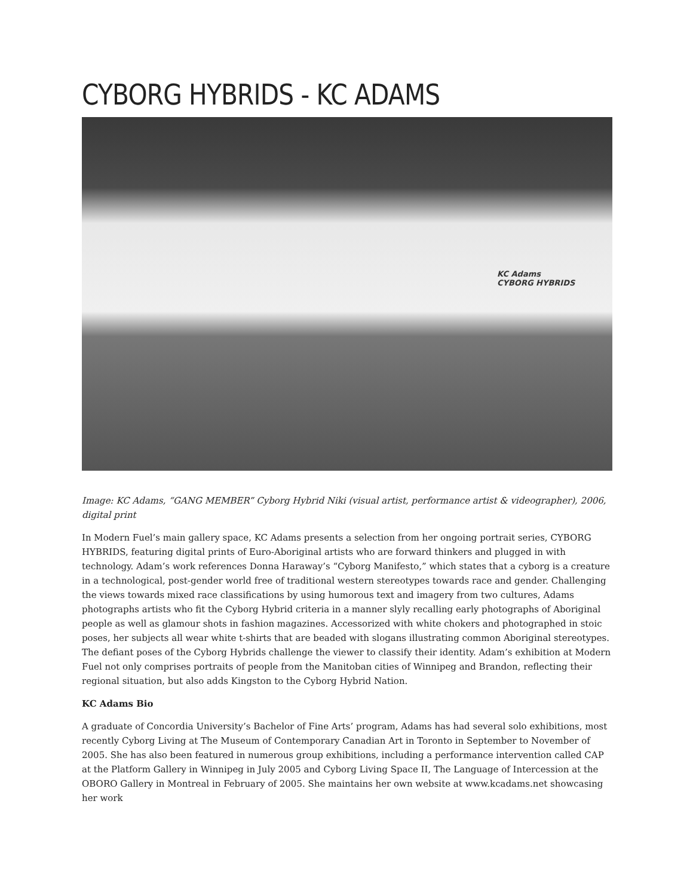CYBORG HYBRIDS - KC ADAMS
KC Adams
CYBORG HYBRIDS
Image: KC Adams, “GANG MEMBER” Cyborg Hybrid Niki (visual artist, performance artist & videographer), 2006, digital print
In Modern Fuel’s main gallery space, KC Adams presents a selection from her ongoing portrait series, CYBORG HYBRIDS, featuring digital prints of Euro-Aboriginal artists who are forward thinkers and plugged in with technology. Adam’s work references Donna Haraway’s “Cyborg Manifesto,” which states that a cyborg is a creature in a technological, post-gender world free of traditional western stereotypes towards race and gender. Challenging the views towards mixed race classifications by using humorous text and imagery from two cultures, Adams photographs artists who fit the Cyborg Hybrid criteria in a manner slyly recalling early photographs of Aboriginal people as well as glamour shots in fashion magazines. Accessorized with white chokers and photographed in stoic poses, her subjects all wear white t-shirts that are beaded with slogans illustrating common Aboriginal stereotypes. The defiant poses of the Cyborg Hybrids challenge the viewer to classify their identity. Adam’s exhibition at Modern Fuel not only comprises portraits of people from the Manitoban cities of Winnipeg and Brandon, reflecting their regional situation, but also adds Kingston to the Cyborg Hybrid Nation.
KC Adams Bio
A graduate of Concordia University’s Bachelor of Fine Arts’ program, Adams has had several solo exhibitions, most recently Cyborg Living at The Museum of Contemporary Canadian Art in Toronto in September to November of 2005. She has also been featured in numerous group exhibitions, including a performance intervention called CAP at the Platform Gallery in Winnipeg in July 2005 and Cyborg Living Space II, The Language of Intercession at the OBORO Gallery in Montreal in February of 2005. She maintains her own website at www.kcadams.net showcasing her work